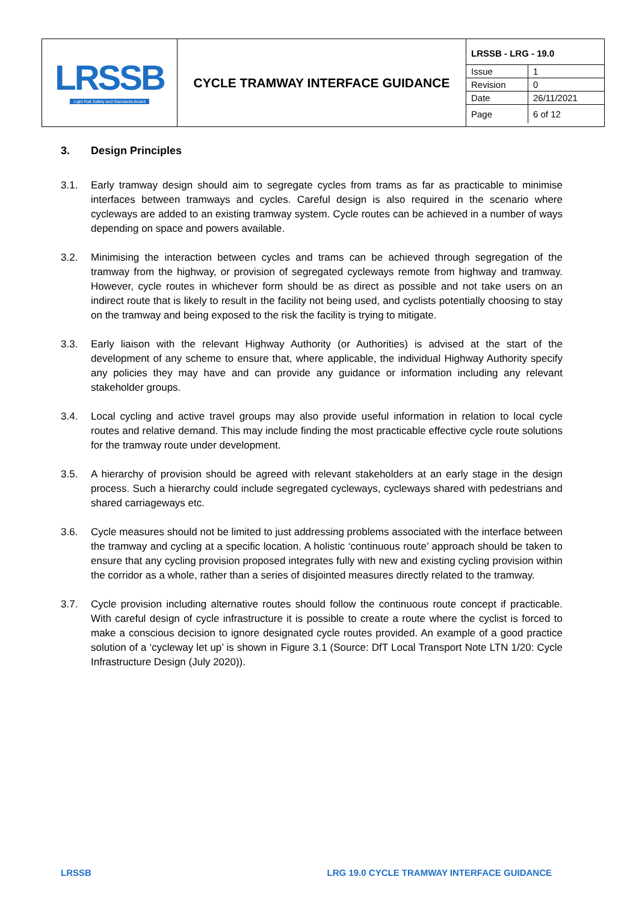| LRSSB Light Rail Safety and Standards Board | CYCLE TRAMWAY INTERFACE GUIDANCE | / LRSSB - LRG - 19.0 / / / Issue / 1 / / Revision / 0 / / Date / 26/11/2021 / / Page / 6 of 12 / |
3. Design Principles
3.1. Early tramway design should aim to segregate cycles from trams as far as practicable to minimise interfaces between tramways and cycles. Careful design is also required in the scenario where cycleways are added to an existing tramway system. Cycle routes can be achieved in a number of ways depending on space and powers available.
3.2. Minimising the interaction between cycles and trams can be achieved through segregation of the tramway from the highway, or provision of segregated cycleways remote from highway and tramway. However, cycle routes in whichever form should be as direct as possible and not take users on an indirect route that is likely to result in the facility not being used, and cyclists potentially choosing to stay on the tramway and being exposed to the risk the facility is trying to mitigate.
3.3. Early liaison with the relevant Highway Authority (or Authorities) is advised at the start of the development of any scheme to ensure that, where applicable, the individual Highway Authority specify any policies they may have and can provide any guidance or information including any relevant stakeholder groups.
3.4. Local cycling and active travel groups may also provide useful information in relation to local cycle routes and relative demand. This may include finding the most practicable effective cycle route solutions for the tramway route under development.
3.5. A hierarchy of provision should be agreed with relevant stakeholders at an early stage in the design process. Such a hierarchy could include segregated cycleways, cycleways shared with pedestrians and shared carriageways etc.
3.6. Cycle measures should not be limited to just addressing problems associated with the interface between the tramway and cycling at a specific location. A holistic ‘continuous route’ approach should be taken to ensure that any cycling provision proposed integrates fully with new and existing cycling provision within the corridor as a whole, rather than a series of disjointed measures directly related to the tramway.
3.7. Cycle provision including alternative routes should follow the continuous route concept if practicable. With careful design of cycle infrastructure it is possible to create a route where the cyclist is forced to make a conscious decision to ignore designated cycle routes provided. An example of a good practice solution of a ‘cycleway let up’ is shown in Figure 3.1 (Source: DfT Local Transport Note LTN 1/20: Cycle Infrastructure Design (July 2020)).
LRSSB LRG 19.0 CYCLE TRAMWAY INTERFACE GUIDANCE